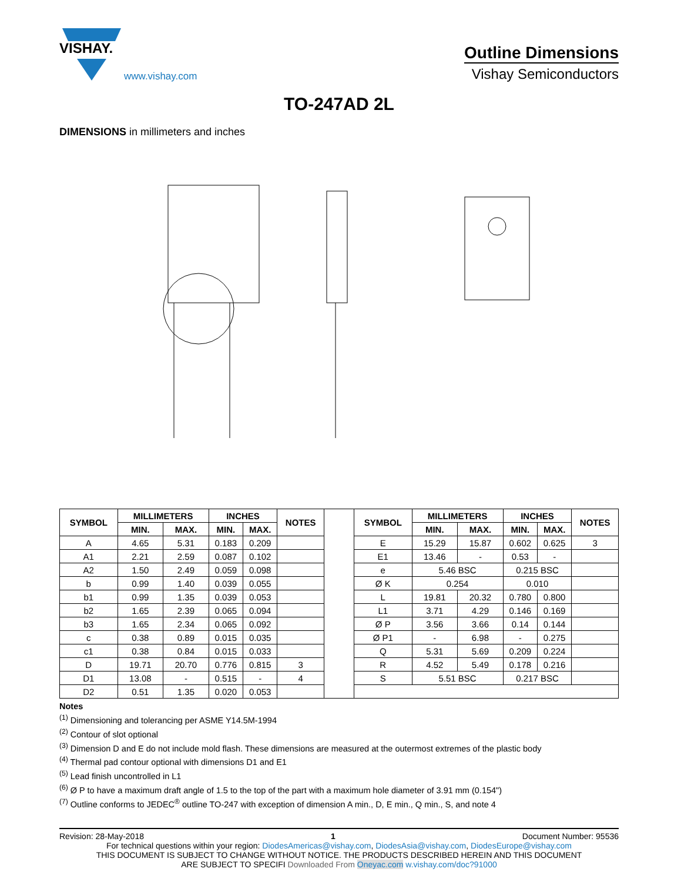VISHAY.
www.vishay.com
Outline Dimensions
Vishay Semiconductors
TO-247AD 2L
DIMENSIONS in millimeters and inches
| SYMBOL | MILLIMETERS | | INCHES | | NOTES | | SYMBOL | MILLIMETERS | | INCHES | | NOTES |
| --- | --- | --- | --- | --- | --- | --- | --- | --- | --- | --- | --- | --- |
| | MIN. | MAX. | MIN. | MAX. | | | | MIN. | MAX. | MIN. | MAX. | |
| A | 4.65 | 5.31 | 0.183 | 0.209 | | | E | 15.29 | 15.87 | 0.602 | 0.625 | 3 |
| A1 | 2.21 | 2.59 | 0.087 | 0.102 | | | E1 | 13.46 | - | 0.53 | - | |
| A2 | 1.50 | 2.49 | 0.059 | 0.098 | | | e | 5.46 BSC | | 0.215 BSC | | |
| b | 0.99 | 1.40 | 0.039 | 0.055 | | | Ø K | 0.254 | | 0.010 | | |
| b1 | 0.99 | 1.35 | 0.039 | 0.053 | | | L | 19.81 | 20.32 | 0.780 | 0.800 | |
| b2 | 1.65 | 2.39 | 0.065 | 0.094 | | | L1 | 3.71 | 4.29 | 0.146 | 0.169 | |
| b3 | 1.65 | 2.34 | 0.065 | 0.092 | | | Ø P | 3.56 | 3.66 | 0.14 | 0.144 | |
| c | 0.38 | 0.89 | 0.015 | 0.035 | | | Ø P1 | - | 6.98 | - | 0.275 | |
| c1 | 0.38 | 0.84 | 0.015 | 0.033 | | | Q | 5.31 | 5.69 | 0.209 | 0.224 | |
| D | 19.71 | 20.70 | 0.776 | 0.815 | 3 | | R | 4.52 | 5.49 | 0.178 | 0.216 | |
| D1 | 13.08 | - | 0.515 | - | 4 | | S | 5.51 BSC | | 0.217 BSC | | |
| D2 | 0.51 | 1.35 | 0.020 | 0.053 | | | | | | | | |
Notes
<sup>(1)</sup> Dimensioning and tolerancing per ASME Y14.5M-1994
<sup>(2)</sup> Contour of slot optional
<sup>(3)</sup> Dimension D and E do not include mold flash. These dimensions are measured at the outermost extremes of the plastic body
<sup>(4)</sup> Thermal pad contour optional with dimensions D1 and E1
<sup>(5)</sup> Lead finish uncontrolled in L1
<sup>(6)</sup> Ø P to have a maximum draft angle of 1.5 to the top of the part with a maximum hole diameter of 3.91 mm (0.154")
<sup>(7)</sup> Outline conforms to JEDEC<sup>®</sup> outline TO-247 with exception of dimension A min., D, E min., Q min., S, and note 4
Revision: 28-May-2018 1 Document Number: 95536
For technical questions within your region: DiodesAmericas@vishay.com, DiodesAsia@vishay.com, DiodesEurope@vishay.com
THIS DOCUMENT IS SUBJECT TO CHANGE WITHOUT NOTICE. THE PRODUCTS DESCRIBED HEREIN AND THIS DOCUMENT
ARE SUBJECT TO SPECIFI Downloaded From Oneyac.com w.vishay.com/doc?91000